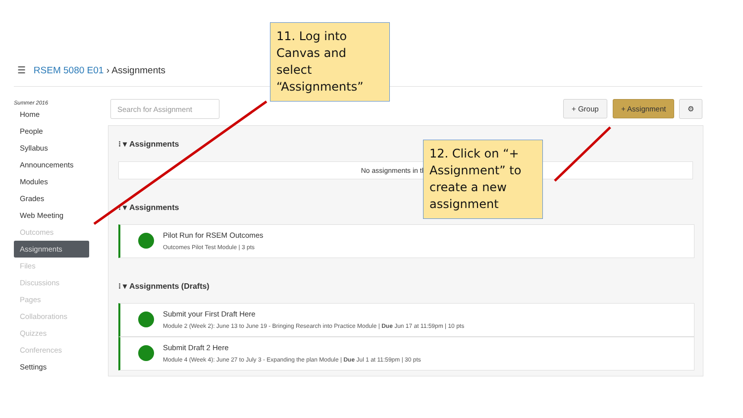☰ RSEM 5080 E01 › Assignments
Summer 2016
Home
People
Syllabus
Announcements
Modules
Grades
Web Meeting
Outcomes
Assignments
Files
Discussions
Pages
Collaborations
Quizzes
Conferences
Settings
Search for Assignment + Group + Assignment ⚙
⁝ ▾ Assignments
No assignments in this group
⁝ ▾ Assignments
Pilot Run for RSEM Outcomes
Outcomes Pilot Test Module | 3 pts
⁝ ▾ Assignments (Drafts)
Submit your First Draft Here
Module 2 (Week 2): June 13 to June 19 - Bringing Research into Practice Module | Due Jun 17 at 11:59pm | 10 pts
Submit Draft 2 Here
Module 4 (Week 4): June 27 to July 3 - Expanding the plan Module | Due Jul 1 at 11:59pm | 30 pts
11. Log into Canvas and select “Assignments”
12. Click on “+ Assignment” to create a new assignment